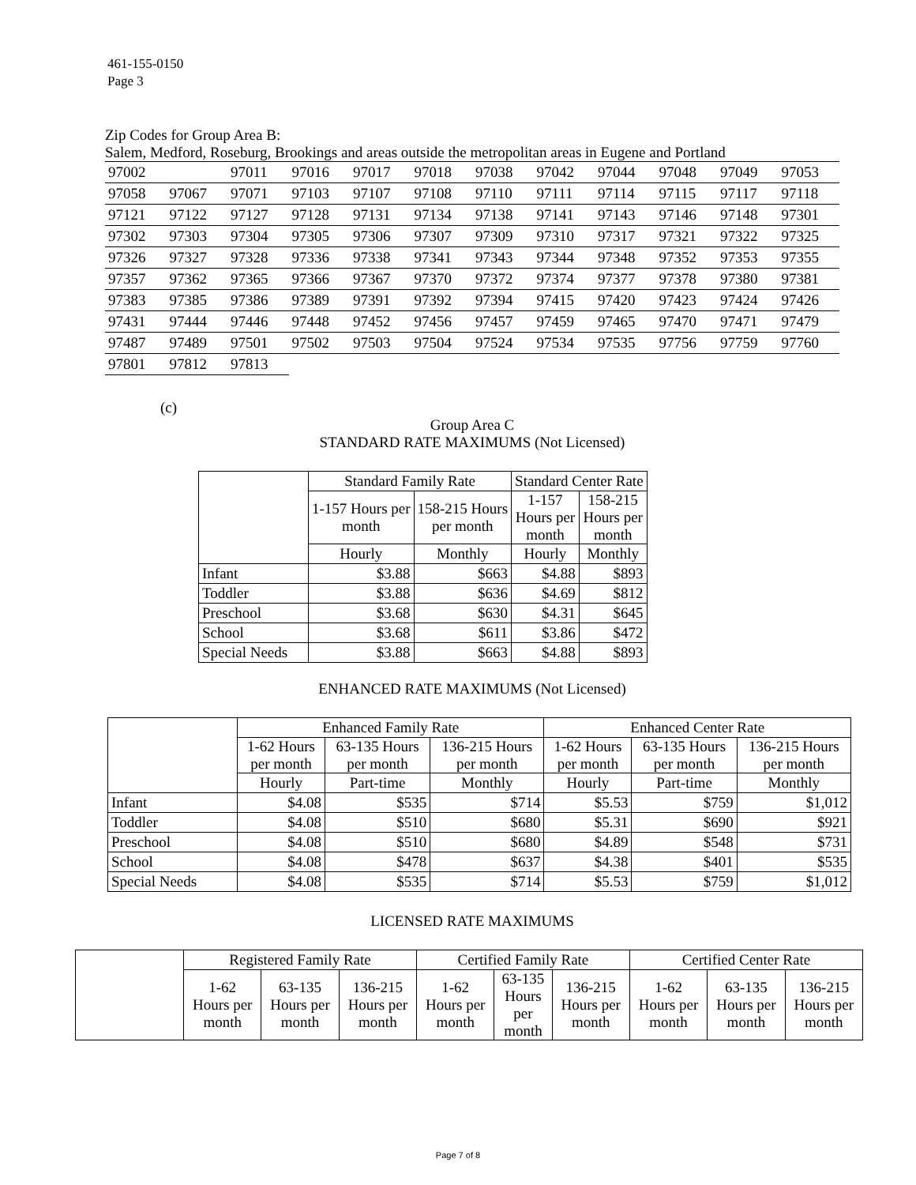461-155-0150
Page 3
Zip Codes for Group Area B:
Salem, Medford, Roseburg, Brookings and areas outside the metropolitan areas in Eugene and Portland
| 97002 | | 97011 | 97016 | 97017 | 97018 | 97038 | 97042 | 97044 | 97048 | 97049 | 97053 |
| 97058 | 97067 | 97071 | 97103 | 97107 | 97108 | 97110 | 97111 | 97114 | 97115 | 97117 | 97118 |
| 97121 | 97122 | 97127 | 97128 | 97131 | 97134 | 97138 | 97141 | 97143 | 97146 | 97148 | 97301 |
| 97302 | 97303 | 97304 | 97305 | 97306 | 97307 | 97309 | 97310 | 97317 | 97321 | 97322 | 97325 |
| 97326 | 97327 | 97328 | 97336 | 97338 | 97341 | 97343 | 97344 | 97348 | 97352 | 97353 | 97355 |
| 97357 | 97362 | 97365 | 97366 | 97367 | 97370 | 97372 | 97374 | 97377 | 97378 | 97380 | 97381 |
| 97383 | 97385 | 97386 | 97389 | 97391 | 97392 | 97394 | 97415 | 97420 | 97423 | 97424 | 97426 |
| 97431 | 97444 | 97446 | 97448 | 97452 | 97456 | 97457 | 97459 | 97465 | 97470 | 97471 | 97479 |
| 97487 | 97489 | 97501 | 97502 | 97503 | 97504 | 97524 | 97534 | 97535 | 97756 | 97759 | 97760 |
| 97801 | 97812 | 97813 | | | | | | | | | |
(c)
Group Area C
STANDARD RATE MAXIMUMS (Not Licensed)
| | Standard Family Rate | | Standard Center Rate | |
| | 1-157 Hours per month | 158-215 Hours per month | 1-157 Hours per month | 158-215 Hours per month |
| | Hourly | Monthly | Hourly | Monthly |
| Infant | $3.88 | $663 | $4.88 | $893 |
| Toddler | $3.88 | $636 | $4.69 | $812 |
| Preschool | $3.68 | $630 | $4.31 | $645 |
| School | $3.68 | $611 | $3.86 | $472 |
| Special Needs | $3.88 | $663 | $4.88 | $893 |
ENHANCED RATE MAXIMUMS (Not Licensed)
| | Enhanced Family Rate | | | Enhanced Center Rate | | |
| | 1-62 Hours per month | 63-135 Hours per month | 136-215 Hours per month | 1-62 Hours per month | 63-135 Hours per month | 136-215 Hours per month |
| | Hourly | Part-time | Monthly | Hourly | Part-time | Monthly |
| Infant | $4.08 | $535 | $714 | $5.53 | $759 | $1,012 |
| Toddler | $4.08 | $510 | $680 | $5.31 | $690 | $921 |
| Preschool | $4.08 | $510 | $680 | $4.89 | $548 | $731 |
| School | $4.08 | $478 | $637 | $4.38 | $401 | $535 |
| Special Needs | $4.08 | $535 | $714 | $5.53 | $759 | $1,012 |
LICENSED RATE MAXIMUMS
| | Registered Family Rate | | | Certified Family Rate | | | Certified Center Rate | | |
| | 1-62 Hours per month | 63-135 Hours per month | 136-215 Hours per month | 1-62 Hours per month | 63-135 Hours per month | 136-215 Hours per month | 1-62 Hours per month | 63-135 Hours per month | 136-215 Hours per month |
Page 7 of 8